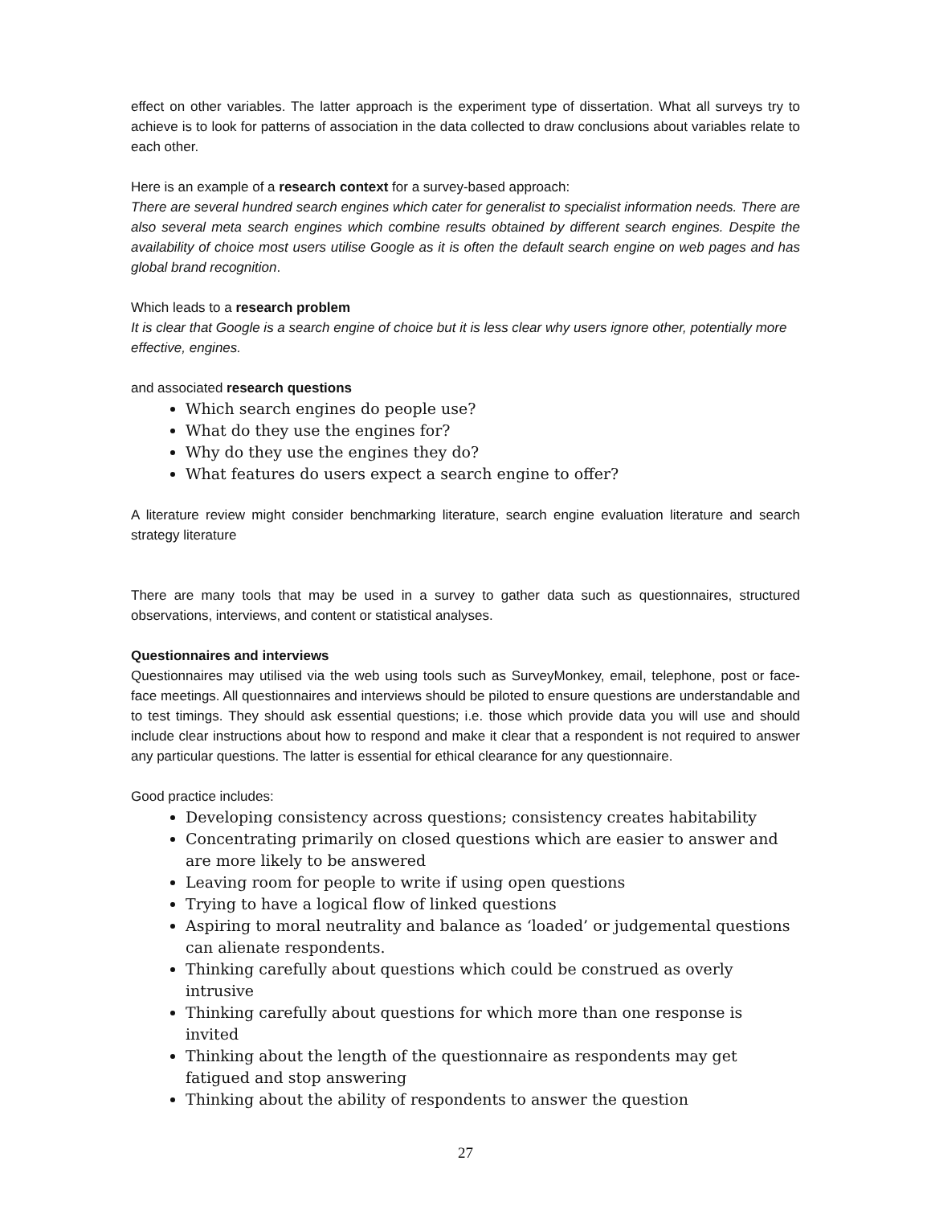effect on other variables. The latter approach is the experiment type of dissertation. What all surveys try to achieve is to look for patterns of association in the data collected to draw conclusions about variables relate to each other.
Here is an example of a research context for a survey-based approach:
There are several hundred search engines which cater for generalist to specialist information needs. There are also several meta search engines which combine results obtained by different search engines. Despite the availability of choice most users utilise Google as it is often the default search engine on web pages and has global brand recognition.
Which leads to a research problem
It is clear that Google is a search engine of choice but it is less clear why users ignore other, potentially more effective, engines.
and associated research questions
Which search engines do people use?
What do they use the engines for?
Why do they use the engines they do?
What features do users expect a search engine to offer?
A literature review might consider benchmarking literature, search engine evaluation literature and search strategy literature
There are many tools that may be used in a survey to gather data such as questionnaires, structured observations, interviews, and content or statistical analyses.
Questionnaires and interviews
Questionnaires may utilised via the web using tools such as SurveyMonkey, email, telephone, post or face-face meetings. All questionnaires and interviews should be piloted to ensure questions are understandable and to test timings. They should ask essential questions; i.e. those which provide data you will use and should include clear instructions about how to respond and make it clear that a respondent is not required to answer any particular questions. The latter is essential for ethical clearance for any questionnaire.
Good practice includes:
Developing consistency across questions; consistency creates habitability
Concentrating primarily on closed questions which are easier to answer and are more likely to be answered
Leaving room for people to write if using open questions
Trying to have a logical flow of linked questions
Aspiring to moral neutrality and balance as ‘loaded’ or judgemental questions can alienate respondents.
Thinking carefully about questions which could be construed as overly intrusive
Thinking carefully about questions for which more than one response is invited
Thinking about the length of the questionnaire as respondents may get fatigued and stop answering
Thinking about the ability of respondents to answer the question
27